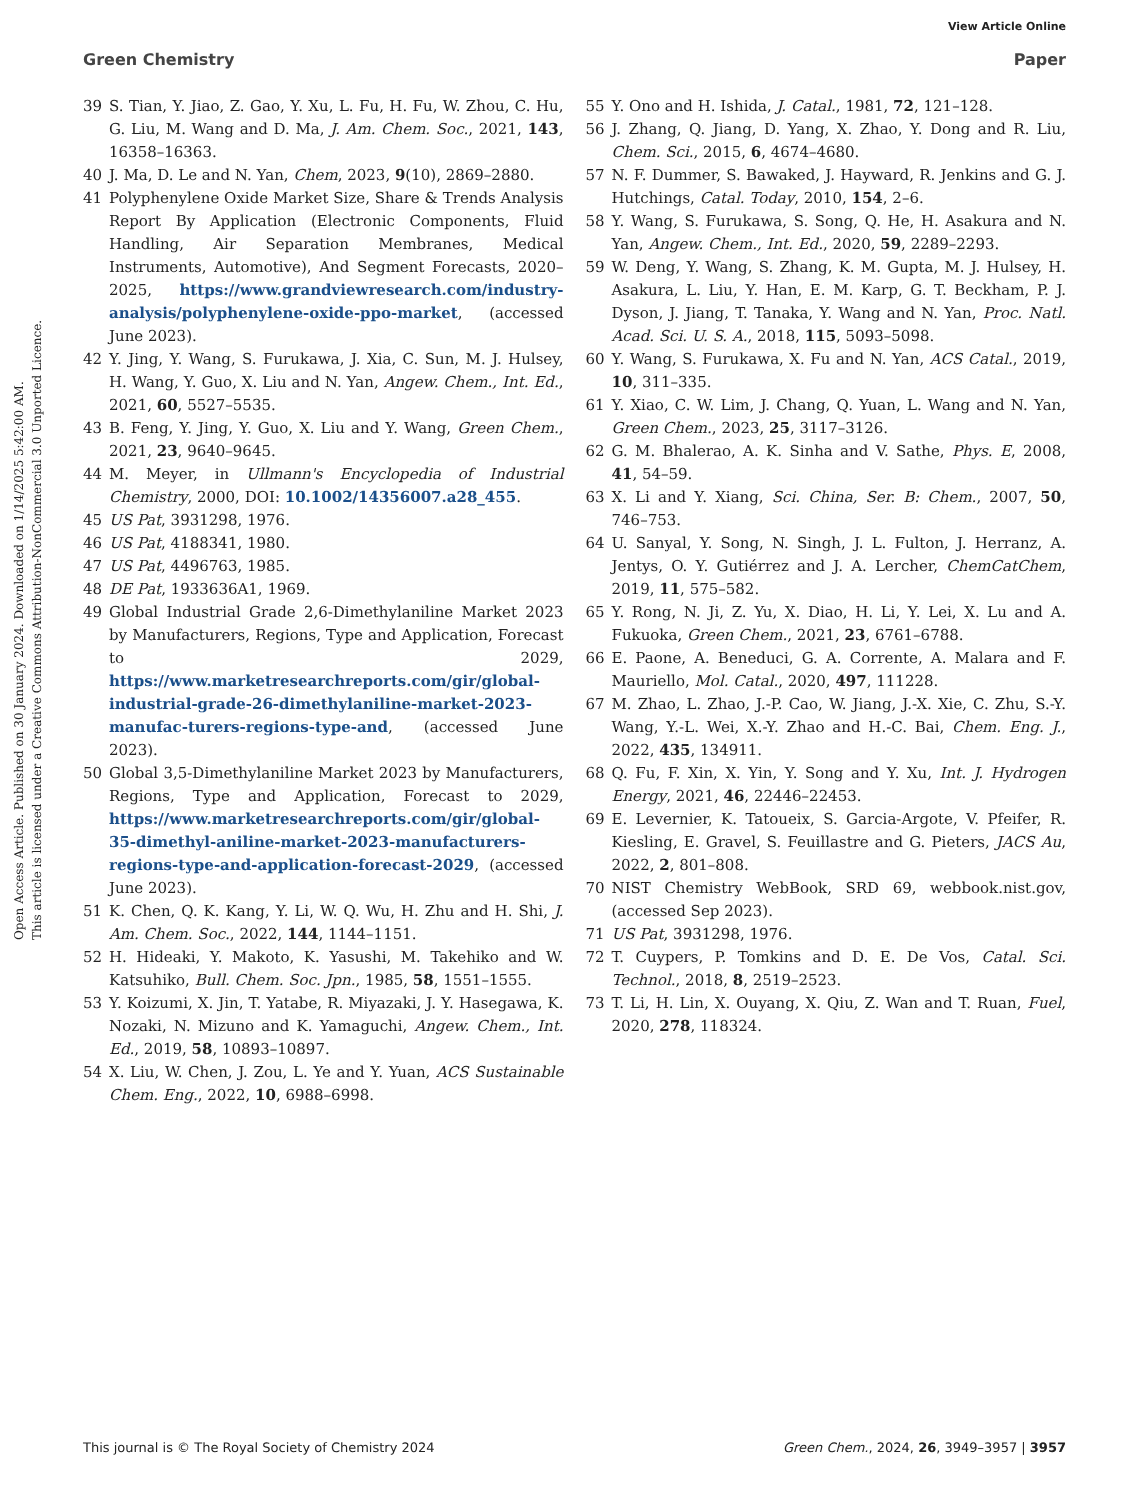View Article Online
Green Chemistry Paper
Open Access Article. Published on 30 January 2024. Downloaded on 1/14/2025 5:42:00 AM.
This article is licensed under a Creative Commons Attribution-NonCommercial 3.0 Unported Licence.
39 S. Tian, Y. Jiao, Z. Gao, Y. Xu, L. Fu, H. Fu, W. Zhou, C. Hu, G. Liu, M. Wang and D. Ma, J. Am. Chem. Soc., 2021, 143, 16358–16363.
40 J. Ma, D. Le and N. Yan, Chem, 2023, 9(10), 2869–2880.
41 Polyphenylene Oxide Market Size, Share & Trends Analysis Report By Application (Electronic Components, Fluid Handling, Air Separation Membranes, Medical Instruments, Automotive), And Segment Forecasts, 2020–2025, https://www.grandviewresearch.com/industry-analysis/polyphenylene-oxide-ppo-market, (accessed June 2023).
42 Y. Jing, Y. Wang, S. Furukawa, J. Xia, C. Sun, M. J. Hulsey, H. Wang, Y. Guo, X. Liu and N. Yan, Angew. Chem., Int. Ed., 2021, 60, 5527–5535.
43 B. Feng, Y. Jing, Y. Guo, X. Liu and Y. Wang, Green Chem., 2021, 23, 9640–9645.
44 M. Meyer, in Ullmann's Encyclopedia of Industrial Chemistry, 2000, DOI: 10.1002/14356007.a28_455.
45 US Pat, 3931298, 1976.
46 US Pat, 4188341, 1980.
47 US Pat, 4496763, 1985.
48 DE Pat, 1933636A1, 1969.
49 Global Industrial Grade 2,6-Dimethylaniline Market 2023 by Manufacturers, Regions, Type and Application, Forecast to 2029, https://www.marketresearchreports.com/gir/global-industrial-grade-26-dimethylaniline-market-2023-manufac-turers-regions-type-and, (accessed June 2023).
50 Global 3,5-Dimethylaniline Market 2023 by Manufacturers, Regions, Type and Application, Forecast to 2029, https://www.marketresearchreports.com/gir/global-35-dimethyl-aniline-market-2023-manufacturers-regions-type-and-application-forecast-2029, (accessed June 2023).
51 K. Chen, Q. K. Kang, Y. Li, W. Q. Wu, H. Zhu and H. Shi, J. Am. Chem. Soc., 2022, 144, 1144–1151.
52 H. Hideaki, Y. Makoto, K. Yasushi, M. Takehiko and W. Katsuhiko, Bull. Chem. Soc. Jpn., 1985, 58, 1551–1555.
53 Y. Koizumi, X. Jin, T. Yatabe, R. Miyazaki, J. Y. Hasegawa, K. Nozaki, N. Mizuno and K. Yamaguchi, Angew. Chem., Int. Ed., 2019, 58, 10893–10897.
54 X. Liu, W. Chen, J. Zou, L. Ye and Y. Yuan, ACS Sustainable Chem. Eng., 2022, 10, 6988–6998.
55 Y. Ono and H. Ishida, J. Catal., 1981, 72, 121–128.
56 J. Zhang, Q. Jiang, D. Yang, X. Zhao, Y. Dong and R. Liu, Chem. Sci., 2015, 6, 4674–4680.
57 N. F. Dummer, S. Bawaked, J. Hayward, R. Jenkins and G. J. Hutchings, Catal. Today, 2010, 154, 2–6.
58 Y. Wang, S. Furukawa, S. Song, Q. He, H. Asakura and N. Yan, Angew. Chem., Int. Ed., 2020, 59, 2289–2293.
59 W. Deng, Y. Wang, S. Zhang, K. M. Gupta, M. J. Hulsey, H. Asakura, L. Liu, Y. Han, E. M. Karp, G. T. Beckham, P. J. Dyson, J. Jiang, T. Tanaka, Y. Wang and N. Yan, Proc. Natl. Acad. Sci. U. S. A., 2018, 115, 5093–5098.
60 Y. Wang, S. Furukawa, X. Fu and N. Yan, ACS Catal., 2019, 10, 311–335.
61 Y. Xiao, C. W. Lim, J. Chang, Q. Yuan, L. Wang and N. Yan, Green Chem., 2023, 25, 3117–3126.
62 G. M. Bhalerao, A. K. Sinha and V. Sathe, Phys. E, 2008, 41, 54–59.
63 X. Li and Y. Xiang, Sci. China, Ser. B: Chem., 2007, 50, 746–753.
64 U. Sanyal, Y. Song, N. Singh, J. L. Fulton, J. Herranz, A. Jentys, O. Y. Gutiérrez and J. A. Lercher, ChemCatChem, 2019, 11, 575–582.
65 Y. Rong, N. Ji, Z. Yu, X. Diao, H. Li, Y. Lei, X. Lu and A. Fukuoka, Green Chem., 2021, 23, 6761–6788.
66 E. Paone, A. Beneduci, G. A. Corrente, A. Malara and F. Mauriello, Mol. Catal., 2020, 497, 111228.
67 M. Zhao, L. Zhao, J.-P. Cao, W. Jiang, J.-X. Xie, C. Zhu, S.-Y. Wang, Y.-L. Wei, X.-Y. Zhao and H.-C. Bai, Chem. Eng. J., 2022, 435, 134911.
68 Q. Fu, F. Xin, X. Yin, Y. Song and Y. Xu, Int. J. Hydrogen Energy, 2021, 46, 22446–22453.
69 E. Levernier, K. Tatoueix, S. Garcia-Argote, V. Pfeifer, R. Kiesling, E. Gravel, S. Feuillastre and G. Pieters, JACS Au, 2022, 2, 801–808.
70 NIST Chemistry WebBook, SRD 69, webbook.nist.gov, (accessed Sep 2023).
71 US Pat, 3931298, 1976.
72 T. Cuypers, P. Tomkins and D. E. De Vos, Catal. Sci. Technol., 2018, 8, 2519–2523.
73 T. Li, H. Lin, X. Ouyang, X. Qiu, Z. Wan and T. Ruan, Fuel, 2020, 278, 118324.
This journal is © The Royal Society of Chemistry 2024 Green Chem., 2024, 26, 3949–3957 | 3957